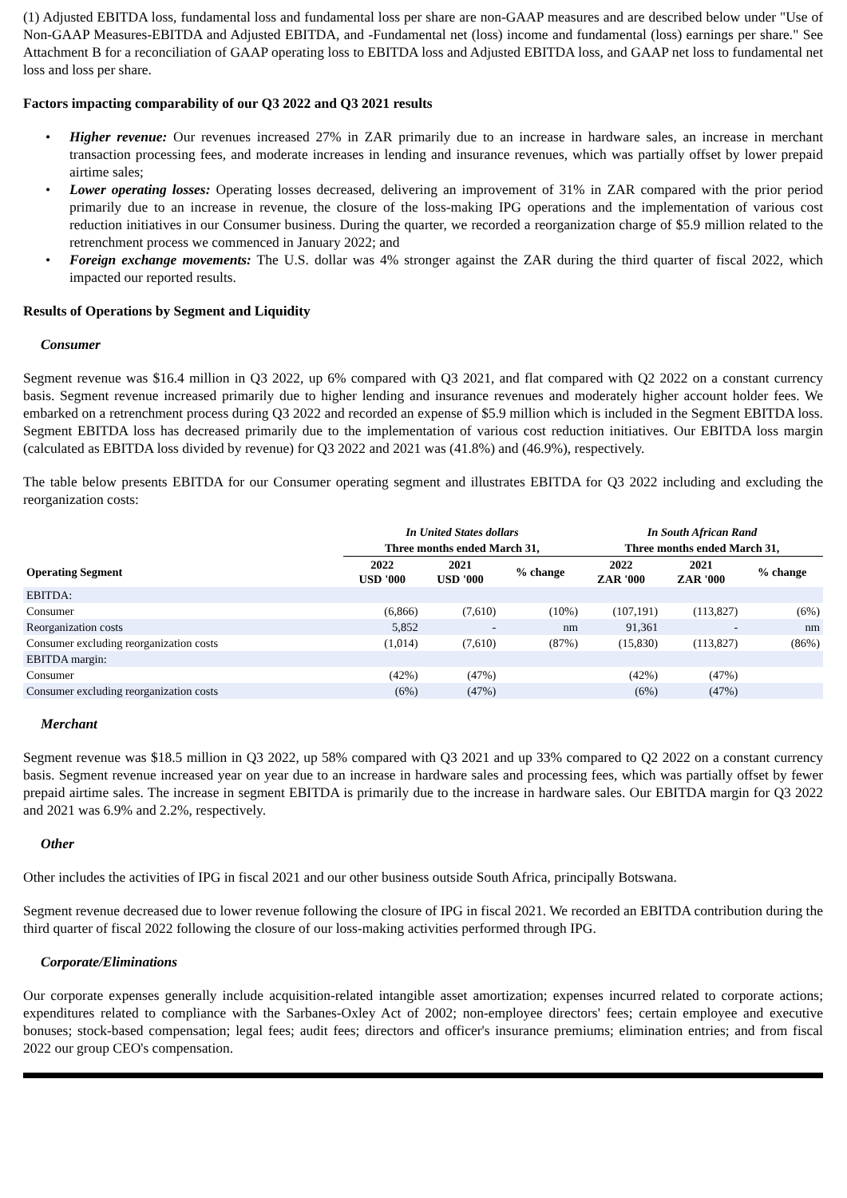(1) Adjusted EBITDA loss, fundamental loss and fundamental loss per share are non-GAAP measures and are described below under "Use of Non-GAAP Measures-EBITDA and Adjusted EBITDA, and -Fundamental net (loss) income and fundamental (loss) earnings per share." See Attachment B for a reconciliation of GAAP operating loss to EBITDA loss and Adjusted EBITDA loss, and GAAP net loss to fundamental net loss and loss per share.
Factors impacting comparability of our Q3 2022 and Q3 2021 results
• Higher revenue: Our revenues increased 27% in ZAR primarily due to an increase in hardware sales, an increase in merchant transaction processing fees, and moderate increases in lending and insurance revenues, which was partially offset by lower prepaid airtime sales;
• Lower operating losses: Operating losses decreased, delivering an improvement of 31% in ZAR compared with the prior period primarily due to an increase in revenue, the closure of the loss-making IPG operations and the implementation of various cost reduction initiatives in our Consumer business. During the quarter, we recorded a reorganization charge of $5.9 million related to the retrenchment process we commenced in January 2022; and
• Foreign exchange movements: The U.S. dollar was 4% stronger against the ZAR during the third quarter of fiscal 2022, which impacted our reported results.
Results of Operations by Segment and Liquidity
Consumer
Segment revenue was $16.4 million in Q3 2022, up 6% compared with Q3 2021, and flat compared with Q2 2022 on a constant currency basis. Segment revenue increased primarily due to higher lending and insurance revenues and moderately higher account holder fees. We embarked on a retrenchment process during Q3 2022 and recorded an expense of $5.9 million which is included in the Segment EBITDA loss. Segment EBITDA loss has decreased primarily due to the implementation of various cost reduction initiatives. Our EBITDA loss margin (calculated as EBITDA loss divided by revenue) for Q3 2022 and 2021 was (41.8%) and (46.9%), respectively.
The table below presents EBITDA for our Consumer operating segment and illustrates EBITDA for Q3 2022 including and excluding the reorganization costs:
| | In United States dollars | | | In South African Rand | | |
| --- | --- | --- | --- | --- | --- | --- |
| | Three months ended March 31, | | | Three months ended March 31, | | |
| Operating Segment | 2022 USD '000 | 2021 USD '000 | % change | 2022 ZAR '000 | 2021 ZAR '000 | % change |
| EBITDA: | | | | | | |
| Consumer | (6,866) | (7,610) | (10%) | (107,191) | (113,827) | (6%) |
| Reorganization costs | 5,852 | - | nm | 91,361 | - | nm |
| Consumer excluding reorganization costs | (1,014) | (7,610) | (87%) | (15,830) | (113,827) | (86%) |
| EBITDA margin: | | | | | | |
| Consumer | (42%) | (47%) | | (42%) | (47%) | |
| Consumer excluding reorganization costs | (6%) | (47%) | | (6%) | (47%) | |
Merchant
Segment revenue was $18.5 million in Q3 2022, up 58% compared with Q3 2021 and up 33% compared to Q2 2022 on a constant currency basis. Segment revenue increased year on year due to an increase in hardware sales and processing fees, which was partially offset by fewer prepaid airtime sales. The increase in segment EBITDA is primarily due to the increase in hardware sales. Our EBITDA margin for Q3 2022 and 2021 was 6.9% and 2.2%, respectively.
Other
Other includes the activities of IPG in fiscal 2021 and our other business outside South Africa, principally Botswana.
Segment revenue decreased due to lower revenue following the closure of IPG in fiscal 2021. We recorded an EBITDA contribution during the third quarter of fiscal 2022 following the closure of our loss-making activities performed through IPG.
Corporate/Eliminations
Our corporate expenses generally include acquisition-related intangible asset amortization; expenses incurred related to corporate actions; expenditures related to compliance with the Sarbanes-Oxley Act of 2002; non-employee directors' fees; certain employee and executive bonuses; stock-based compensation; legal fees; audit fees; directors and officer's insurance premiums; elimination entries; and from fiscal 2022 our group CEO's compensation.